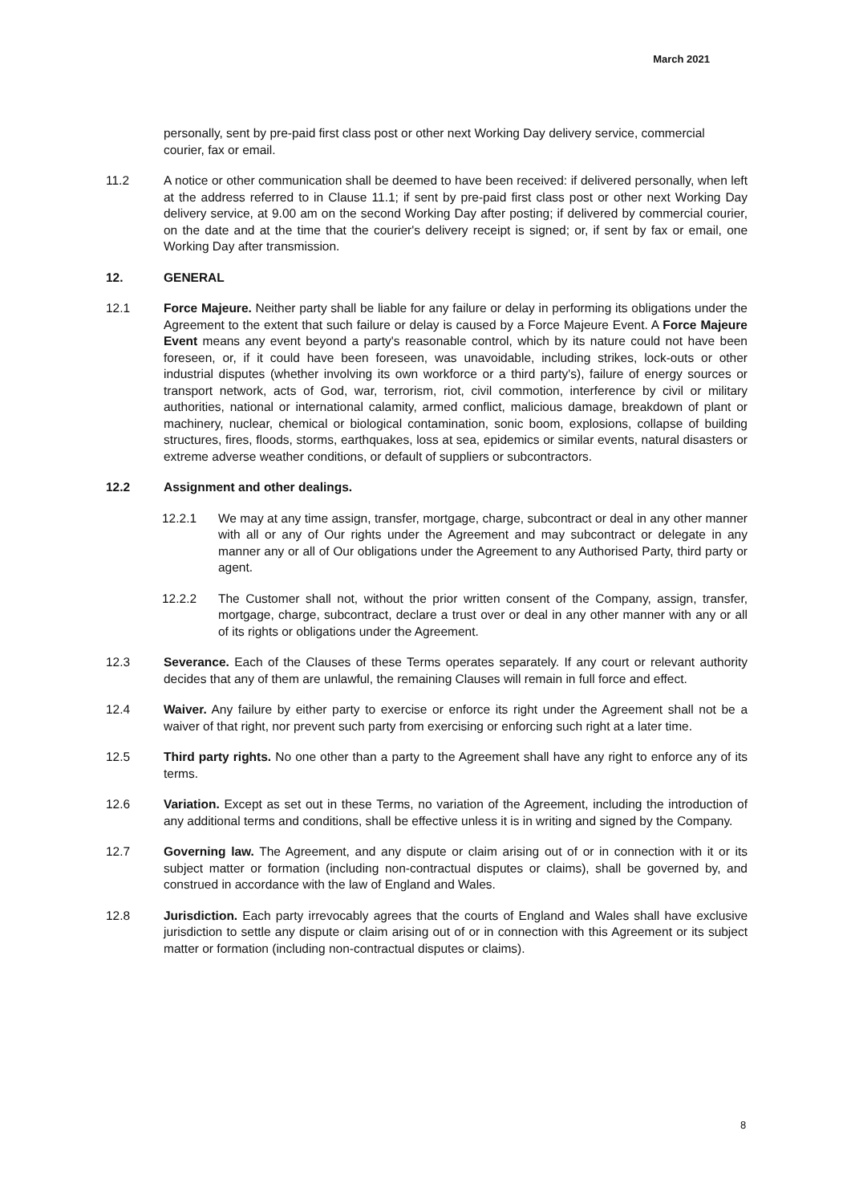March 2021
personally, sent by pre-paid first class post or other next Working Day delivery service, commercial courier, fax or email.
11.2 A notice or other communication shall be deemed to have been received: if delivered personally, when left at the address referred to in Clause 11.1; if sent by pre-paid first class post or other next Working Day delivery service, at 9.00 am on the second Working Day after posting; if delivered by commercial courier, on the date and at the time that the courier's delivery receipt is signed; or, if sent by fax or email, one Working Day after transmission.
12. GENERAL
12.1 Force Majeure. Neither party shall be liable for any failure or delay in performing its obligations under the Agreement to the extent that such failure or delay is caused by a Force Majeure Event. A Force Majeure Event means any event beyond a party's reasonable control, which by its nature could not have been foreseen, or, if it could have been foreseen, was unavoidable, including strikes, lock-outs or other industrial disputes (whether involving its own workforce or a third party's), failure of energy sources or transport network, acts of God, war, terrorism, riot, civil commotion, interference by civil or military authorities, national or international calamity, armed conflict, malicious damage, breakdown of plant or machinery, nuclear, chemical or biological contamination, sonic boom, explosions, collapse of building structures, fires, floods, storms, earthquakes, loss at sea, epidemics or similar events, natural disasters or extreme adverse weather conditions, or default of suppliers or subcontractors.
12.2 Assignment and other dealings.
12.2.1 We may at any time assign, transfer, mortgage, charge, subcontract or deal in any other manner with all or any of Our rights under the Agreement and may subcontract or delegate in any manner any or all of Our obligations under the Agreement to any Authorised Party, third party or agent.
12.2.2 The Customer shall not, without the prior written consent of the Company, assign, transfer, mortgage, charge, subcontract, declare a trust over or deal in any other manner with any or all of its rights or obligations under the Agreement.
12.3 Severance. Each of the Clauses of these Terms operates separately. If any court or relevant authority decides that any of them are unlawful, the remaining Clauses will remain in full force and effect.
12.4 Waiver. Any failure by either party to exercise or enforce its right under the Agreement shall not be a waiver of that right, nor prevent such party from exercising or enforcing such right at a later time.
12.5 Third party rights. No one other than a party to the Agreement shall have any right to enforce any of its terms.
12.6 Variation. Except as set out in these Terms, no variation of the Agreement, including the introduction of any additional terms and conditions, shall be effective unless it is in writing and signed by the Company.
12.7 Governing law. The Agreement, and any dispute or claim arising out of or in connection with it or its subject matter or formation (including non-contractual disputes or claims), shall be governed by, and construed in accordance with the law of England and Wales.
12.8 Jurisdiction. Each party irrevocably agrees that the courts of England and Wales shall have exclusive jurisdiction to settle any dispute or claim arising out of or in connection with this Agreement or its subject matter or formation (including non-contractual disputes or claims).
8